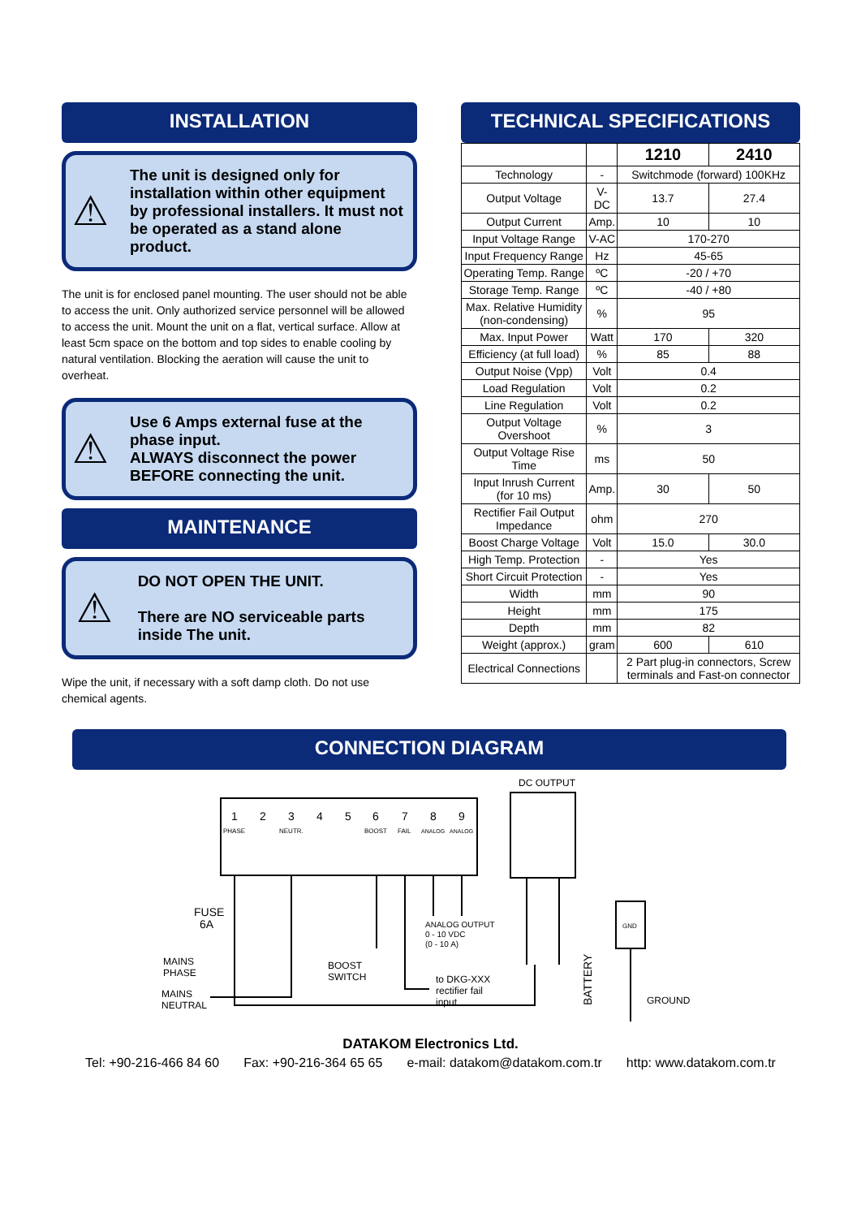INSTALLATION
⚠
The unit is designed only for installation within other equipment by professional installers. It must not be operated as a stand alone product.
The unit is for enclosed panel mounting. The user should not be able to access the unit. Only authorized service personnel will be allowed to access the unit. Mount the unit on a flat, vertical surface. Allow at least 5cm space on the bottom and top sides to enable cooling by natural ventilation. Blocking the aeration will cause the unit to overheat.
⚠
Use 6 Amps external fuse at the phase input.
ALWAYS disconnect the power BEFORE connecting the unit.
MAINTENANCE
⚠
DO NOT OPEN THE UNIT.
There are NO serviceable parts inside The unit.
Wipe the unit, if necessary with a soft damp cloth. Do not use chemical agents.
TECHNICAL SPECIFICATIONS
| | | 1210 | 2410 |
| Technology | - | Switchmode (forward) 100KHz | |
| Output Voltage | V-DC | 13.7 | 27.4 |
| Output Current | Amp. | 10 | 10 |
| Input Voltage Range | V-AC | 170-270 | |
| Input Frequency Range | Hz | 45-65 | |
| Operating Temp. Range | ºC | -20 / +70 | |
| Storage Temp. Range | ºC | -40 / +80 | |
| Max. Relative Humidity (non-condensing) | % | 95 | |
| Max. Input Power | Watt | 170 | 320 |
| Efficiency (at full load) | % | 85 | 88 |
| Output Noise (Vpp) | Volt | 0.4 | |
| Load Regulation | Volt | 0.2 | |
| Line Regulation | Volt | 0.2 | |
| Output Voltage Overshoot | % | 3 | |
| Output Voltage Rise Time | ms | 50 | |
| Input Inrush Current (for 10 ms) | Amp. | 30 | 50 |
| Rectifier Fail Output Impedance | ohm | 270 | |
| Boost Charge Voltage | Volt | 15.0 | 30.0 |
| High Temp. Protection | - | Yes | |
| Short Circuit Protection | - | Yes | |
| Width | mm | 90 | |
| Height | mm | 175 | |
| Depth | mm | 82 | |
| Weight (approx.) | gram | 600 | 610 |
| Electrical Connections | | 2 Part plug-in connectors, Screw terminals and Fast-on connector | |
CONNECTION DIAGRAM
DC OUTPUT
1
2
3
4
5
6
7
8
9
PHASE
NEUTR.
BOOST
FAIL
ANALOG
ANALOG
FUSE
6A
MAINS
PHASE
MAINS
NEUTRAL
BOOST
SWITCH
ANALOG OUTPUT
0 - 10 VDC
(0 - 10 A)
to DKG-XXX
rectifier fail
input
BATTERY
GND
GROUND
DATAKOM Electronics Ltd.
Tel: +90-216-466 84 60 Fax: +90-216-364 65 65 e-mail: datakom@datakom.com.tr http: www.datakom.com.tr